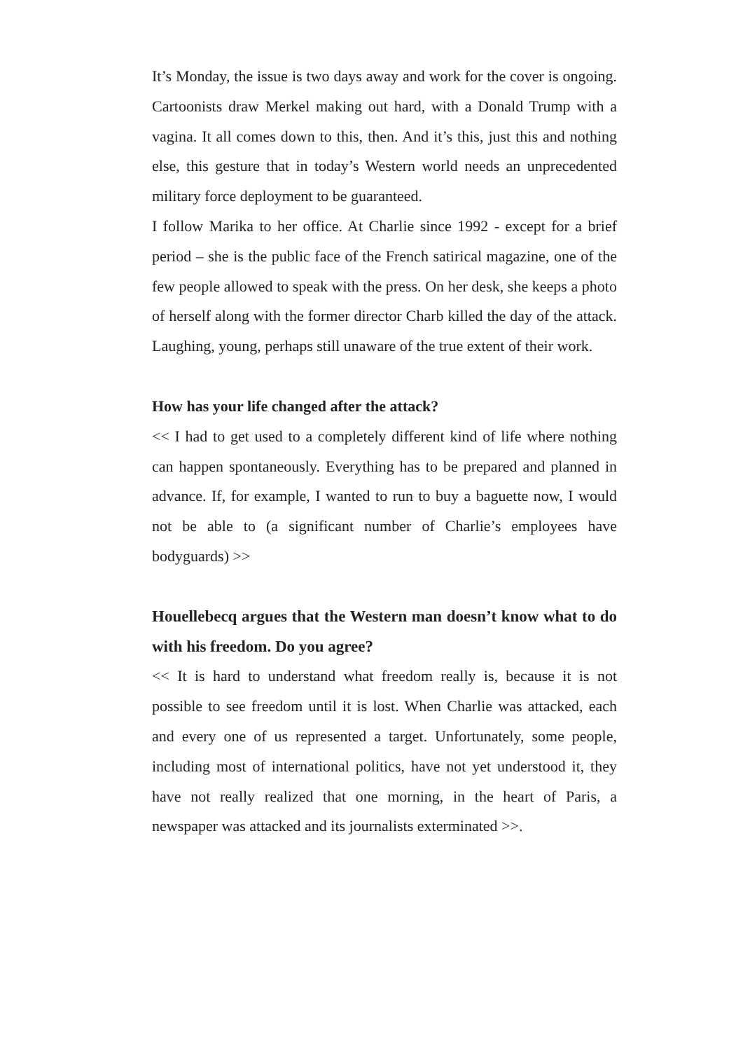It’s Monday, the issue is two days away and work for the cover is ongoing. Cartoonists draw Merkel making out hard, with a Donald Trump with a vagina. It all comes down to this, then. And it’s this, just this and nothing else, this gesture that in today’s Western world needs an unprecedented military force deployment to be guaranteed.
I follow Marika to her office. At Charlie since 1992 - except for a brief period – she is the public face of the French satirical magazine, one of the few people allowed to speak with the press. On her desk, she keeps a photo of herself along with the former director Charb killed the day of the attack. Laughing, young, perhaps still unaware of the true extent of their work.
How has your life changed after the attack?
<< I had to get used to a completely different kind of life where nothing can happen spontaneously. Everything has to be prepared and planned in advance. If, for example, I wanted to run to buy a baguette now, I would not be able to (a significant number of Charlie’s employees have bodyguards) >>
Houellebecq argues that the Western man doesn’t know what to do with his freedom. Do you agree?
<< It is hard to understand what freedom really is, because it is not possible to see freedom until it is lost. When Charlie was attacked, each and every one of us represented a target. Unfortunately, some people, including most of international politics, have not yet understood it, they have not really realized that one morning, in the heart of Paris, a newspaper was attacked and its journalists exterminated >>.